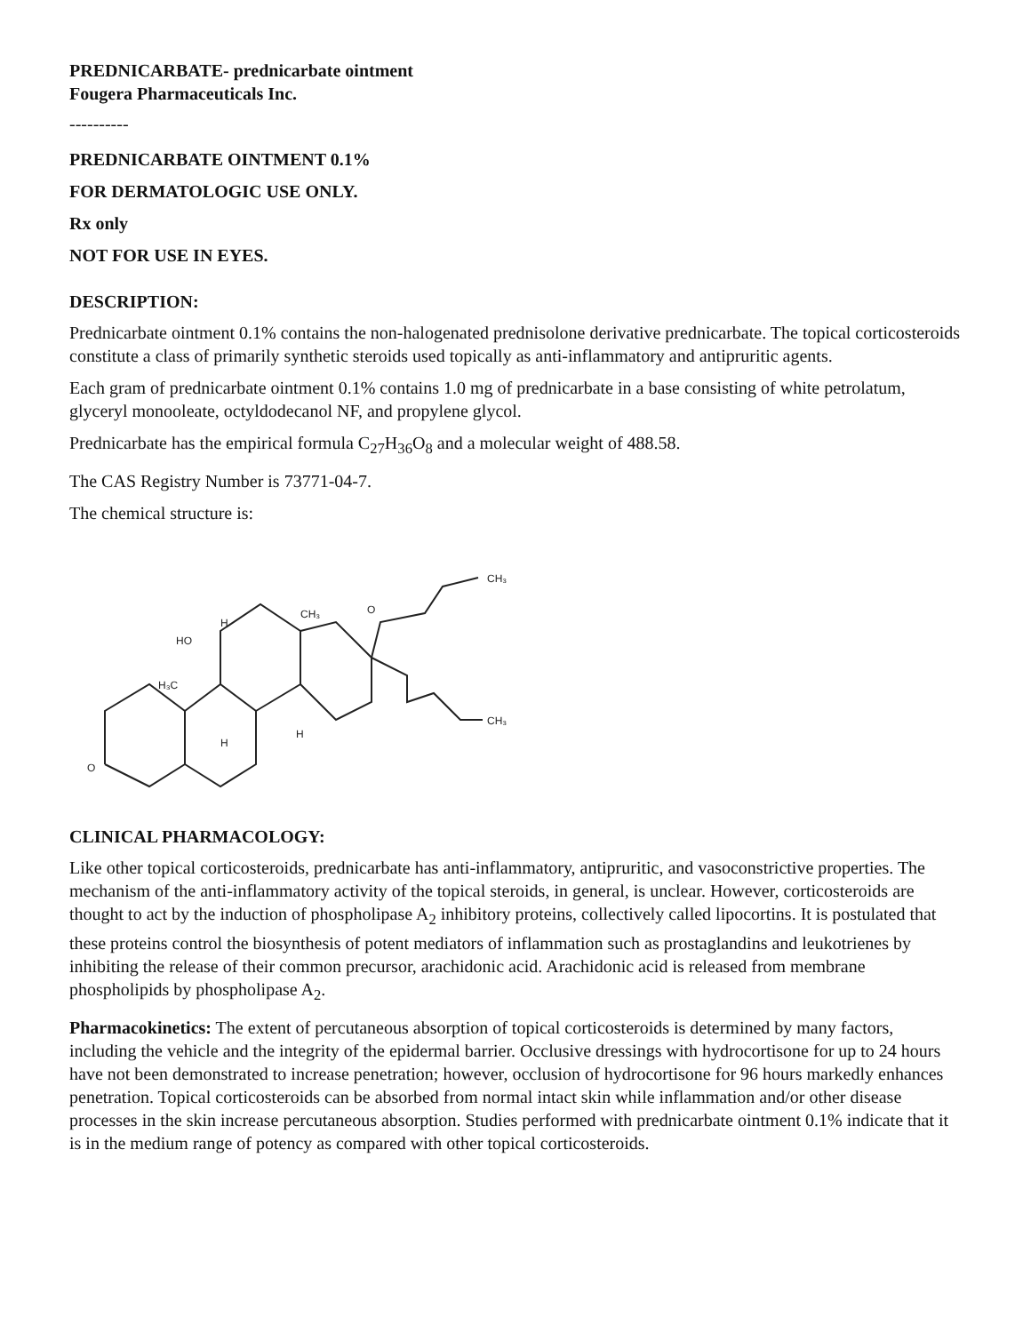PREDNICARBATE- prednicarbate ointment
Fougera Pharmaceuticals Inc.
----------
PREDNICARBATE OINTMENT 0.1%
FOR DERMATOLOGIC USE ONLY.
Rx only
NOT FOR USE IN EYES.
DESCRIPTION:
Prednicarbate ointment 0.1% contains the non-halogenated prednisolone derivative prednicarbate. The topical corticosteroids constitute a class of primarily synthetic steroids used topically as anti-inflammatory and antipruritic agents.
Each gram of prednicarbate ointment 0.1% contains 1.0 mg of prednicarbate in a base consisting of white petrolatum, glyceryl monooleate, octyldodecanol NF, and propylene glycol.
Prednicarbate has the empirical formula C<sub>27</sub>H<sub>36</sub>O<sub>8</sub> and a molecular weight of 488.58.
The CAS Registry Number is 73771-04-7.
The chemical structure is:
O
HO
H₃C
CH₃
CH₃
CH₃
O
H
H
H
CLINICAL PHARMACOLOGY:
Like other topical corticosteroids, prednicarbate has anti-inflammatory, antipruritic, and vasoconstrictive properties. The mechanism of the anti-inflammatory activity of the topical steroids, in general, is unclear. However, corticosteroids are thought to act by the induction of phospholipase A<sub>2</sub> inhibitory proteins, collectively called lipocortins. It is postulated that these proteins control the biosynthesis of potent mediators of inflammation such as prostaglandins and leukotrienes by inhibiting the release of their common precursor, arachidonic acid. Arachidonic acid is released from membrane phospholipids by phospholipase A<sub>2</sub>.
Pharmacokinetics: The extent of percutaneous absorption of topical corticosteroids is determined by many factors, including the vehicle and the integrity of the epidermal barrier. Occlusive dressings with hydrocortisone for up to 24 hours have not been demonstrated to increase penetration; however, occlusion of hydrocortisone for 96 hours markedly enhances penetration. Topical corticosteroids can be absorbed from normal intact skin while inflammation and/or other disease processes in the skin increase percutaneous absorption. Studies performed with prednicarbate ointment 0.1% indicate that it is in the medium range of potency as compared with other topical corticosteroids.